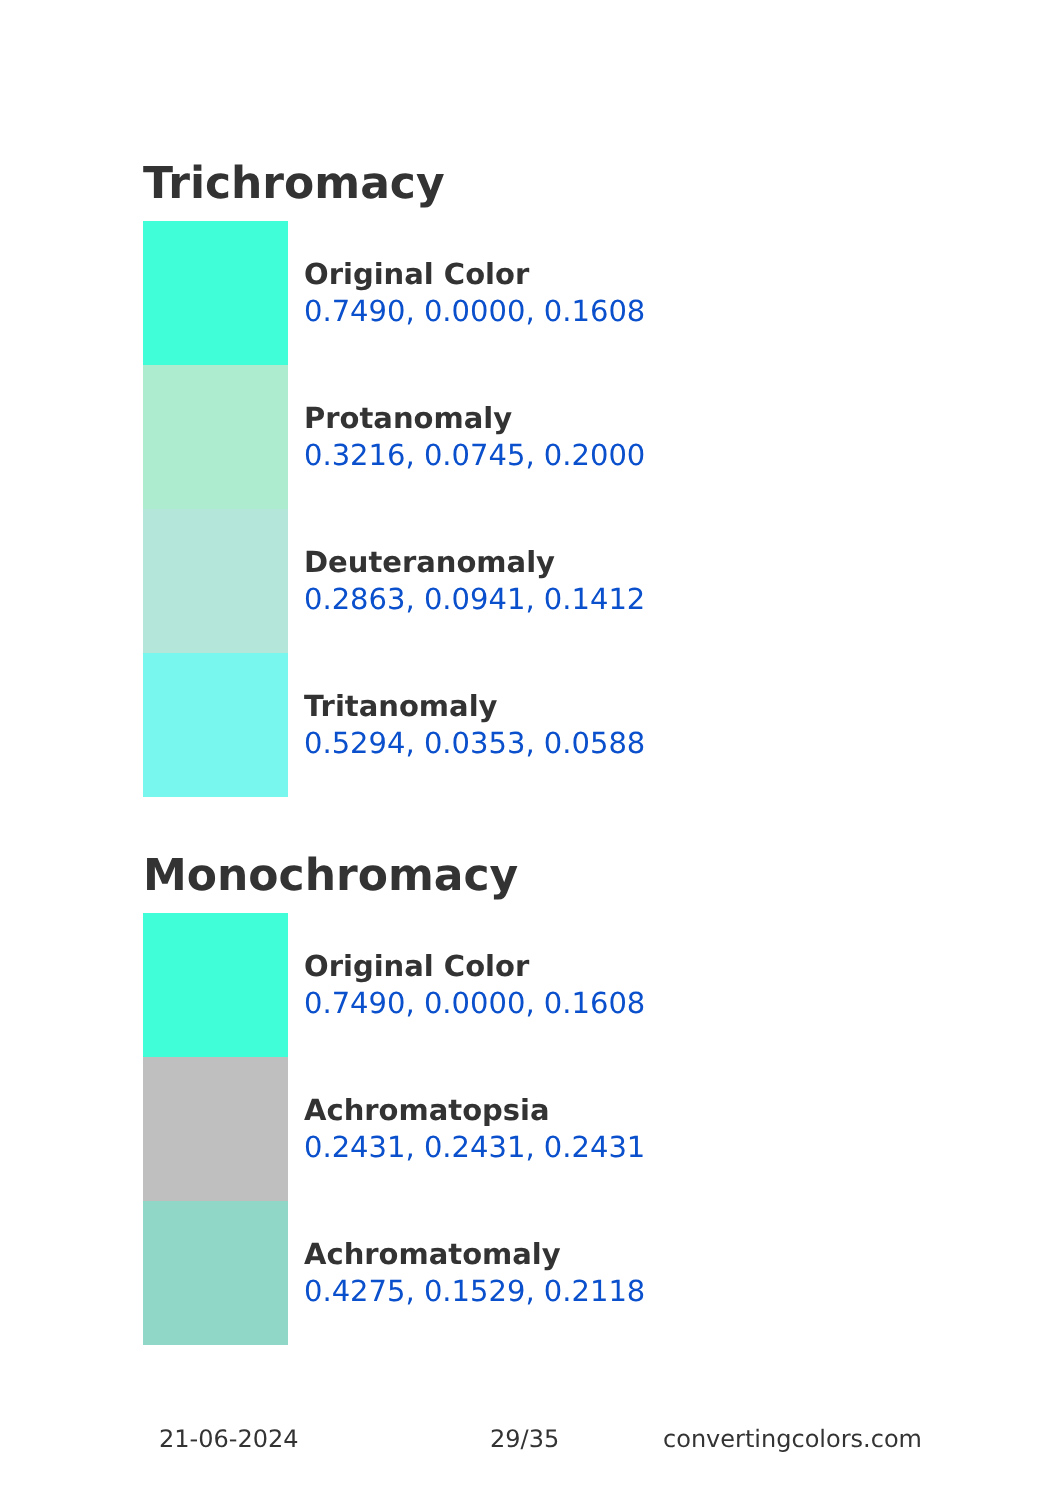Trichromacy
Original Color
0.7490, 0.0000, 0.1608
Protanomaly
0.3216, 0.0745, 0.2000
Deuteranomaly
0.2863, 0.0941, 0.1412
Tritanomaly
0.5294, 0.0353, 0.0588
Monochromacy
Original Color
0.7490, 0.0000, 0.1608
Achromatopsia
0.2431, 0.2431, 0.2431
Achromatomaly
0.4275, 0.1529, 0.2118
21-06-2024 29/35 convertingcolors.com